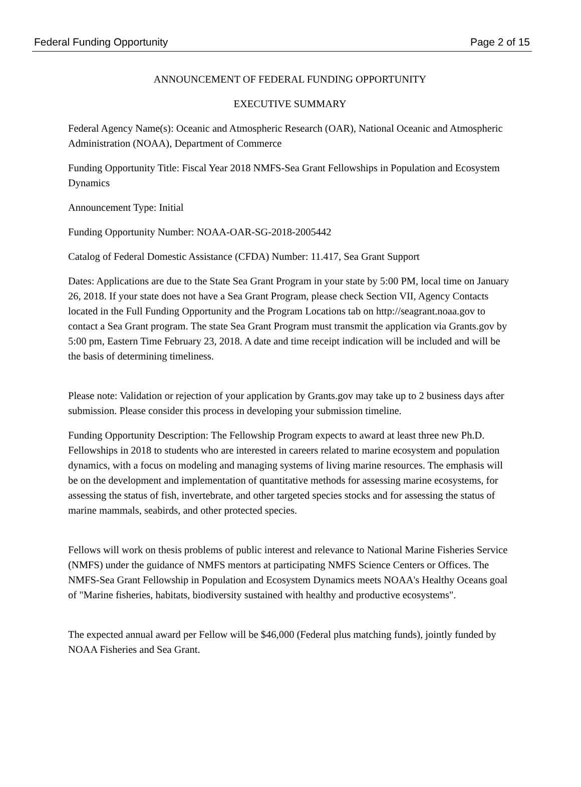Federal Funding Opportunity Page 2 of 15
ANNOUNCEMENT OF FEDERAL FUNDING OPPORTUNITY
EXECUTIVE SUMMARY
Federal Agency Name(s): Oceanic and Atmospheric Research (OAR), National Oceanic and Atmospheric Administration (NOAA), Department of Commerce
Funding Opportunity Title: Fiscal Year 2018 NMFS-Sea Grant Fellowships in Population and Ecosystem Dynamics
Announcement Type: Initial
Funding Opportunity Number: NOAA-OAR-SG-2018-2005442
Catalog of Federal Domestic Assistance (CFDA) Number: 11.417, Sea Grant Support
Dates: Applications are due to the State Sea Grant Program in your state by 5:00 PM, local time on January 26, 2018. If your state does not have a Sea Grant Program, please check Section VII, Agency Contacts located in the Full Funding Opportunity and the Program Locations tab on http://seagrant.noaa.gov to contact a Sea Grant program. The state Sea Grant Program must transmit the application via Grants.gov by 5:00 pm, Eastern Time February 23, 2018. A date and time receipt indication will be included and will be the basis of determining timeliness.
Please note: Validation or rejection of your application by Grants.gov may take up to 2 business days after submission. Please consider this process in developing your submission timeline.
Funding Opportunity Description: The Fellowship Program expects to award at least three new Ph.D. Fellowships in 2018 to students who are interested in careers related to marine ecosystem and population dynamics, with a focus on modeling and managing systems of living marine resources. The emphasis will be on the development and implementation of quantitative methods for assessing marine ecosystems, for assessing the status of fish, invertebrate, and other targeted species stocks and for assessing the status of marine mammals, seabirds, and other protected species.
Fellows will work on thesis problems of public interest and relevance to National Marine Fisheries Service (NMFS) under the guidance of NMFS mentors at participating NMFS Science Centers or Offices. The NMFS-Sea Grant Fellowship in Population and Ecosystem Dynamics meets NOAA's Healthy Oceans goal of "Marine fisheries, habitats, biodiversity sustained with healthy and productive ecosystems".
The expected annual award per Fellow will be $46,000 (Federal plus matching funds), jointly funded by NOAA Fisheries and Sea Grant.